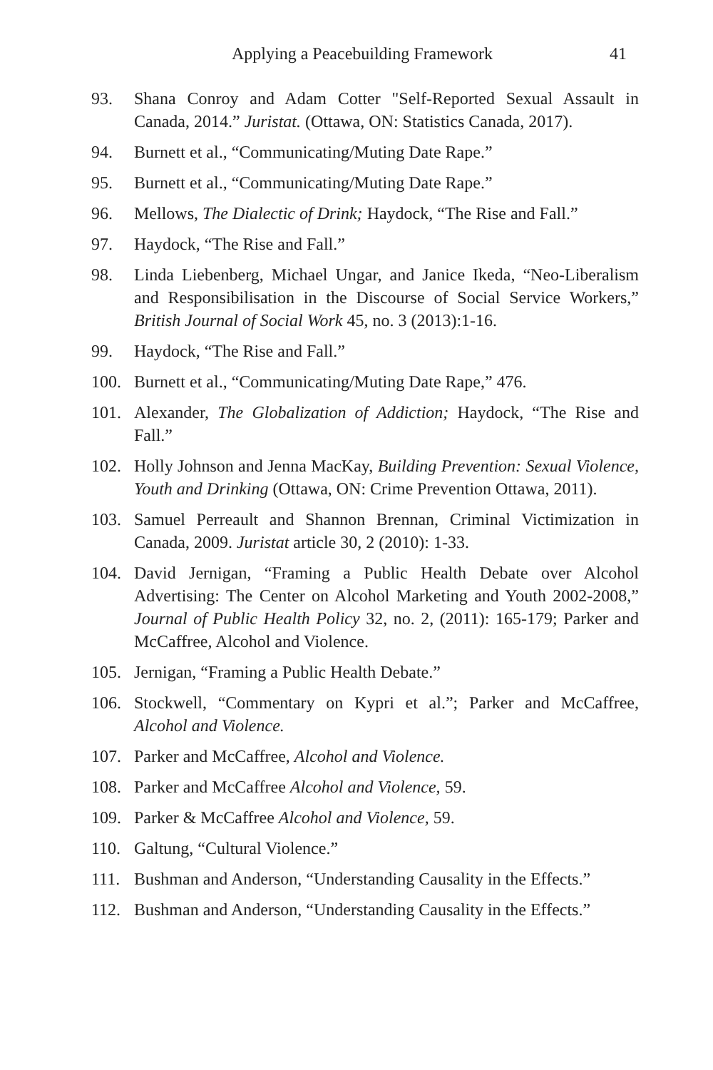Applying a Peacebuilding Framework 41
93. Shana Conroy and Adam Cotter "Self-Reported Sexual Assault in Canada, 2014.” Juristat. (Ottawa, ON: Statistics Canada, 2017).
94. Burnett et al., “Communicating/Muting Date Rape.”
95. Burnett et al., “Communicating/Muting Date Rape.”
96. Mellows, The Dialectic of Drink; Haydock, “The Rise and Fall.”
97. Haydock, “The Rise and Fall.”
98. Linda Liebenberg, Michael Ungar, and Janice Ikeda, “Neo-Liberalism and Responsibilisation in the Discourse of Social Service Workers,” British Journal of Social Work 45, no. 3 (2013):1-16.
99. Haydock, “The Rise and Fall.”
100. Burnett et al., “Communicating/Muting Date Rape,” 476.
101. Alexander, The Globalization of Addiction; Haydock, “The Rise and Fall.”
102. Holly Johnson and Jenna MacKay, Building Prevention: Sexual Violence, Youth and Drinking (Ottawa, ON: Crime Prevention Ottawa, 2011).
103. Samuel Perreault and Shannon Brennan, Criminal Victimization in Canada, 2009. Juristat article 30, 2 (2010): 1-33.
104. David Jernigan, “Framing a Public Health Debate over Alcohol Advertising: The Center on Alcohol Marketing and Youth 2002-2008,” Journal of Public Health Policy 32, no. 2, (2011): 165-179; Parker and McCaffree, Alcohol and Violence.
105. Jernigan, “Framing a Public Health Debate.”
106. Stockwell, “Commentary on Kypri et al.”; Parker and McCaffree, Alcohol and Violence.
107. Parker and McCaffree, Alcohol and Violence.
108. Parker and McCaffree Alcohol and Violence, 59.
109. Parker & McCaffree Alcohol and Violence, 59.
110. Galtung, “Cultural Violence.”
111. Bushman and Anderson, “Understanding Causality in the Effects.”
112. Bushman and Anderson, “Understanding Causality in the Effects.”